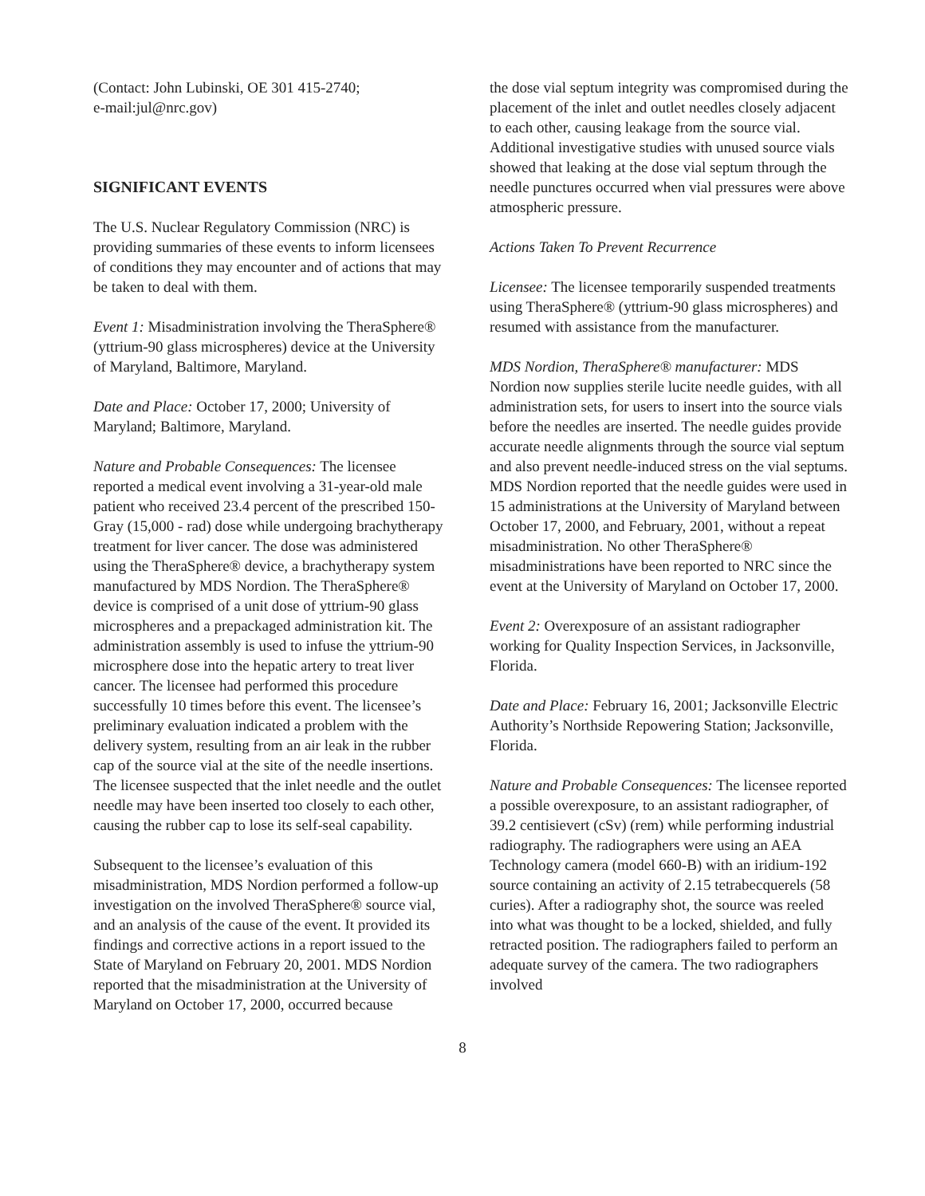(Contact: John Lubinski, OE 301 415-2740;
e-mail:jul@nrc.gov)
SIGNIFICANT EVENTS
The U.S. Nuclear Regulatory Commission (NRC) is providing summaries of these events to inform licensees of conditions they may encounter and of actions that may be taken to deal with them.
Event 1: Misadministration involving the TheraSphere® (yttrium-90 glass microspheres) device at the University of Maryland, Baltimore, Maryland.
Date and Place: October 17, 2000; University of Maryland; Baltimore, Maryland.
Nature and Probable Consequences: The licensee reported a medical event involving a 31-year-old male patient who received 23.4 percent of the prescribed 150- Gray (15,000 - rad) dose while undergoing brachytherapy treatment for liver cancer. The dose was administered using the TheraSphere® device, a brachytherapy system manufactured by MDS Nordion. The TheraSphere® device is comprised of a unit dose of yttrium-90 glass microspheres and a prepackaged administration kit. The administration assembly is used to infuse the yttrium-90 microsphere dose into the hepatic artery to treat liver cancer. The licensee had performed this procedure successfully 10 times before this event. The licensee’s preliminary evaluation indicated a problem with the delivery system, resulting from an air leak in the rubber cap of the source vial at the site of the needle insertions. The licensee suspected that the inlet needle and the outlet needle may have been inserted too closely to each other, causing the rubber cap to lose its self-seal capability.
Subsequent to the licensee’s evaluation of this misadministration, MDS Nordion performed a follow-up investigation on the involved TheraSphere® source vial, and an analysis of the cause of the event. It provided its findings and corrective actions in a report issued to the State of Maryland on February 20, 2001. MDS Nordion reported that the misadministration at the University of Maryland on October 17, 2000, occurred because
the dose vial septum integrity was compromised during the placement of the inlet and outlet needles closely adjacent to each other, causing leakage from the source vial. Additional investigative studies with unused source vials showed that leaking at the dose vial septum through the needle punctures occurred when vial pressures were above atmospheric pressure.
Actions Taken To Prevent Recurrence
Licensee: The licensee temporarily suspended treatments using TheraSphere® (yttrium-90 glass microspheres) and resumed with assistance from the manufacturer.
MDS Nordion, TheraSphere® manufacturer: MDS Nordion now supplies sterile lucite needle guides, with all administration sets, for users to insert into the source vials before the needles are inserted. The needle guides provide accurate needle alignments through the source vial septum and also prevent needle-induced stress on the vial septums. MDS Nordion reported that the needle guides were used in 15 administrations at the University of Maryland between October 17, 2000, and February, 2001, without a repeat misadministration. No other TheraSphere® misadministrations have been reported to NRC since the event at the University of Maryland on October 17, 2000.
Event 2: Overexposure of an assistant radiographer working for Quality Inspection Services, in Jacksonville, Florida.
Date and Place: February 16, 2001; Jacksonville Electric Authority’s Northside Repowering Station; Jacksonville, Florida.
Nature and Probable Consequences: The licensee reported a possible overexposure, to an assistant radiographer, of 39.2 centisievert (cSv) (rem) while performing industrial radiography. The radiographers were using an AEA Technology camera (model 660-B) with an iridium-192 source containing an activity of 2.15 tetrabecquerels (58 curies). After a radiography shot, the source was reeled into what was thought to be a locked, shielded, and fully retracted position. The radiographers failed to perform an adequate survey of the camera. The two radiographers involved
8